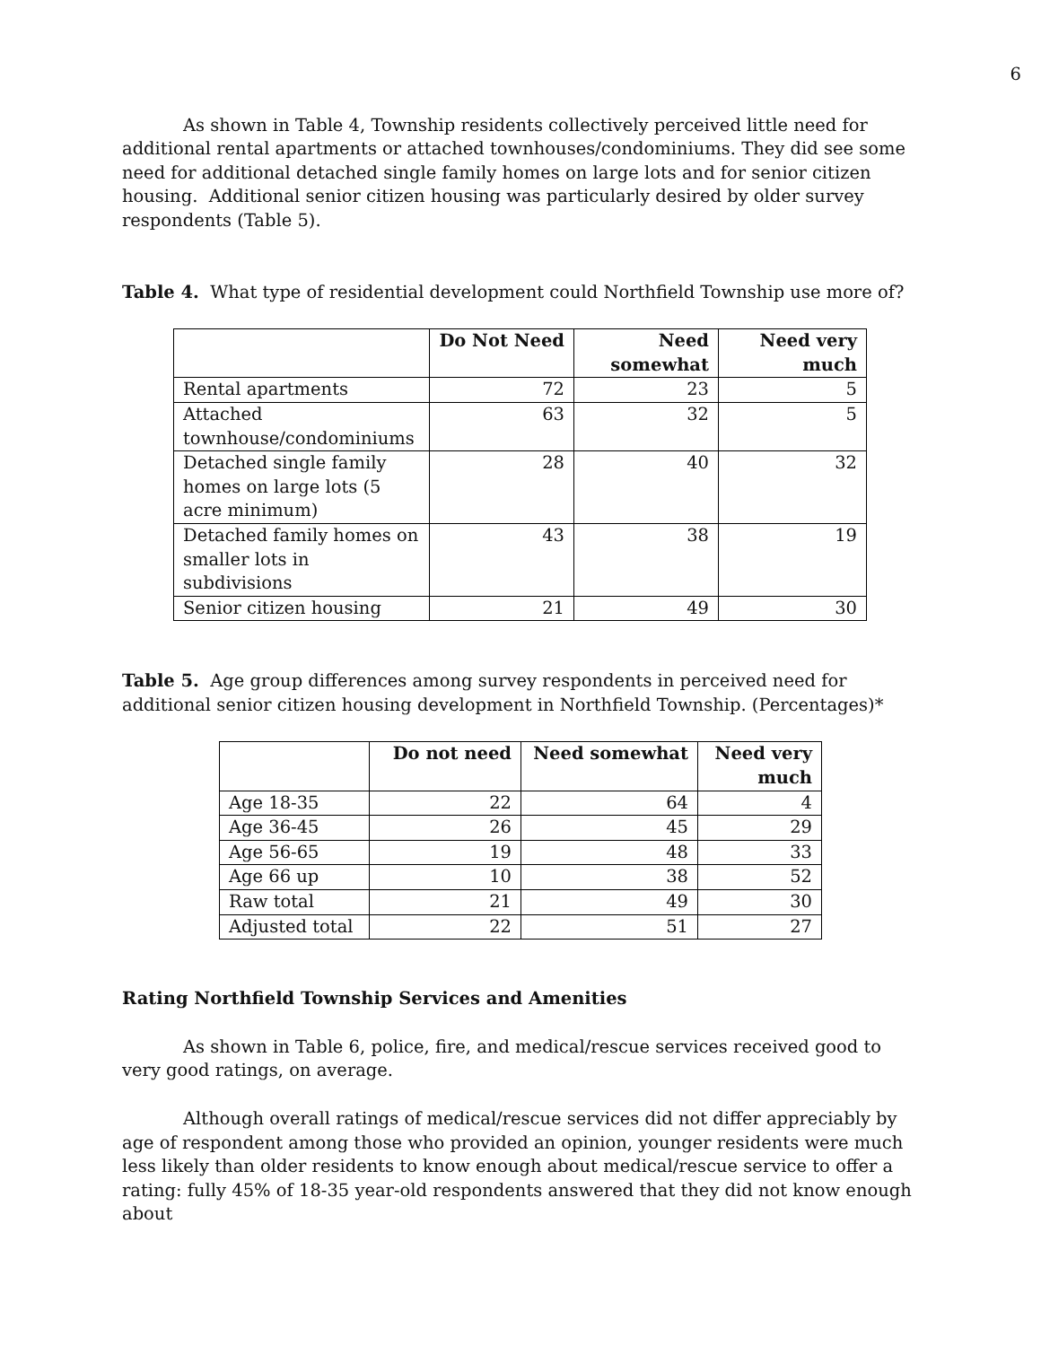6
As shown in Table 4, Township residents collectively perceived little need for additional rental apartments or attached townhouses/condominiums. They did see some need for additional detached single family homes on large lots and for senior citizen housing. Additional senior citizen housing was particularly desired by older survey respondents (Table 5).
Table 4. What type of residential development could Northfield Township use more of?
| | Do Not Need | Need somewhat | Need very much |
| --- | --- | --- | --- |
| Rental apartments | 72 | 23 | 5 |
| Attached townhouse/condominiums | 63 | 32 | 5 |
| Detached single family homes on large lots (5 acre minimum) | 28 | 40 | 32 |
| Detached family homes on smaller lots in subdivisions | 43 | 38 | 19 |
| Senior citizen housing | 21 | 49 | 30 |
Table 5. Age group differences among survey respondents in perceived need for additional senior citizen housing development in Northfield Township. (Percentages)*
| | Do not need | Need somewhat | Need very much |
| --- | --- | --- | --- |
| Age 18-35 | 22 | 64 | 4 |
| Age 36-45 | 26 | 45 | 29 |
| Age 56-65 | 19 | 48 | 33 |
| Age 66 up | 10 | 38 | 52 |
| Raw total | 21 | 49 | 30 |
| Adjusted total | 22 | 51 | 27 |
Rating Northfield Township Services and Amenities
As shown in Table 6, police, fire, and medical/rescue services received good to very good ratings, on average.
Although overall ratings of medical/rescue services did not differ appreciably by age of respondent among those who provided an opinion, younger residents were much less likely than older residents to know enough about medical/rescue service to offer a rating: fully 45% of 18-35 year-old respondents answered that they did not know enough about